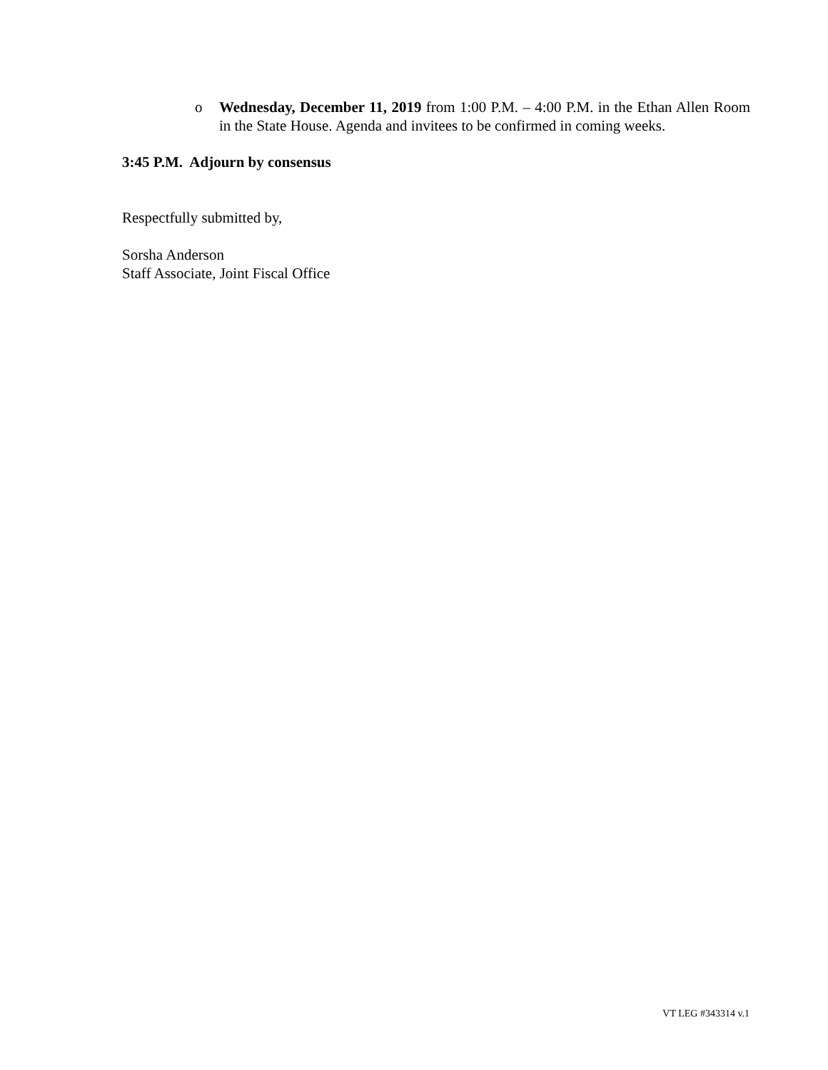o Wednesday, December 11, 2019 from 1:00 P.M. – 4:00 P.M. in the Ethan Allen Room in the State House. Agenda and invitees to be confirmed in coming weeks.
3:45 P.M. Adjourn by consensus
Respectfully submitted by,
Sorsha Anderson
Staff Associate, Joint Fiscal Office
VT LEG #343314 v.1